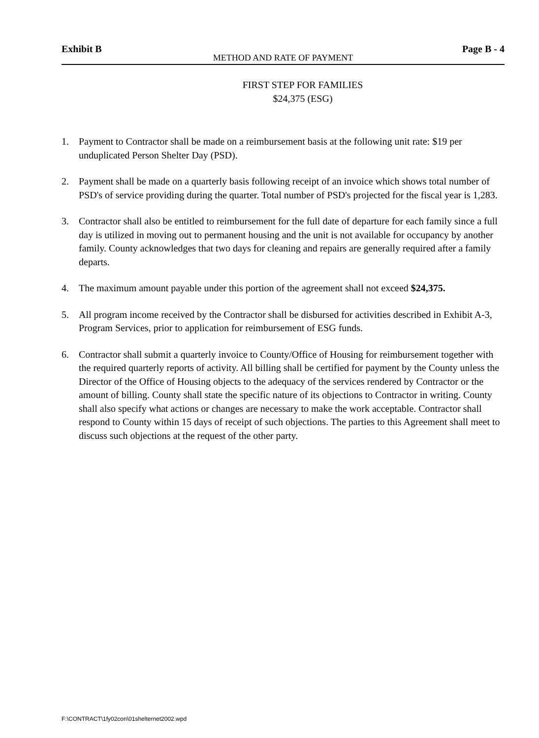Exhibit B Page B - 4
METHOD AND RATE OF PAYMENT
FIRST STEP FOR FAMILIES
$24,375 (ESG)
1. Payment to Contractor shall be made on a reimbursement basis at the following unit rate: $19 per unduplicated Person Shelter Day (PSD).
2. Payment shall be made on a quarterly basis following receipt of an invoice which shows total number of PSD's of service providing during the quarter. Total number of PSD's projected for the fiscal year is 1,283.
3. Contractor shall also be entitled to reimbursement for the full date of departure for each family since a full day is utilized in moving out to permanent housing and the unit is not available for occupancy by another family. County acknowledges that two days for cleaning and repairs are generally required after a family departs.
4. The maximum amount payable under this portion of the agreement shall not exceed $24,375.
5. All program income received by the Contractor shall be disbursed for activities described in Exhibit A-3, Program Services, prior to application for reimbursement of ESG funds.
6. Contractor shall submit a quarterly invoice to County/Office of Housing for reimbursement together with the required quarterly reports of activity. All billing shall be certified for payment by the County unless the Director of the Office of Housing objects to the adequacy of the services rendered by Contractor or the amount of billing. County shall state the specific nature of its objections to Contractor in writing. County shall also specify what actions or changes are necessary to make the work acceptable. Contractor shall respond to County within 15 days of receipt of such objections. The parties to this Agreement shall meet to discuss such objections at the request of the other party.
F:\CONTRACT\1fy02con\01shelternet2002.wpd